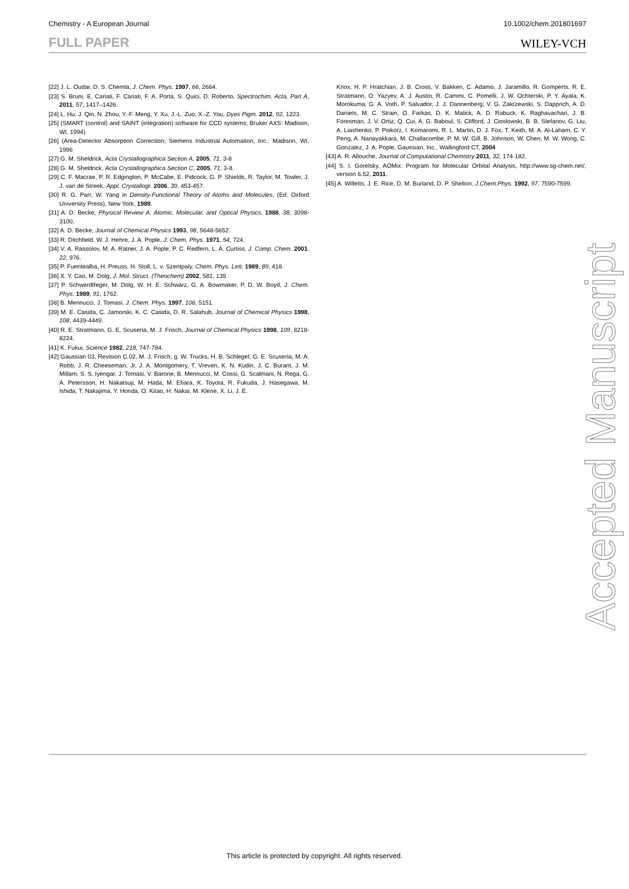Chemistry - A European Journal 10.1002/chem.201801697
FULL PAPER WILEY-VCH
[22] J. L. Oudar, D. S. Chemla, J. Chem. Phys. 1997, 66, 2664.
[23] S. Bruni, E. Cariati, F. Cariati, F. A. Porta, S. Quici, D. Roberto, Spectrochim. Acta, Part A, 2011, 57, 1417–1426.
[24] L. Hu, J. Qin, N. Zhou, Y.-F. Meng, Y. Xu, J.-L. Zuo, X.-Z. You, Dyes Pigm. 2012, 92, 1223.
[25] (SMART (control) and SAINT (integration) software for CCD systems; Bruker AXS: Madison, WI, 1994)
[26] (Area-Detector Absorption Correction; Siemens Industrial Automation, Inc.: Madison, WI, 1996
[27] G. M. Sheldrick, Acta Crystallographica Section A, 2005, 71, 3-8
[28] G. M. Sheldrick, Acta Crystallographica Section C, 2005, 71, 3-8.
[29] C. F. Macrae, P. R. Edgington, P. McCabe, E. Pidcock, G. P. Shields, R. Taylor, M. Towler, J. J. van de Streek, Appl. Crystallogr. 2006, 39, 453-457.
[30] R. G. Parr, W. Yang in Density-Functional Theory of Atoms and Molecules, (Ed. Oxford University Press), New York, 1989.
[31] A. D. Becke, Physical Review A: Atomic, Molecular, and Optical Physics, 1988, 38, 3098-3100.
[32] A. D. Becke, Journal of Chemical Physics 1993, 98, 5648-5652.
[33] R. Ditchfield, W. J. Hehre, J. A. Pople, J. Chem. Phys. 1971, 54, 724.
[34] V. A. Rassolov, M. A. Ratner, J. A. Pople, P. C. Redfern, L. A. Curtiss, J. Comp. Chem. 2001, 22, 976.
[35] P. Fuentealba, H. Preuss, H. Stoll, L. v. Szentpaly, Chem. Phys. Lett. 1989, 89, 418.
[36] X. Y. Cao, M. Dolg, J. Mol. Struct. (Theochem) 2002, 581, 139.
[37] P. Schwerdtfeger, M. Dolg, W. H. E. Schwarz, G. A. Bowmaker, P. D. W. Boyd, J. Chem. Phys. 1989, 91, 1762.
[38] B. Mennucci, J. Tomasi, J. Chem. Phys. 1997, 106, 5151.
[39] M. E. Casida, C. Jamorski, K. C. Casida, D. R. Salahub, Journal of Chemical Physics 1998, 108, 4439-4449.
[40] R. E. Stratmann, G. E. Scuseria, M. J. Frisch, Journal of Chemical Physics 1998, 109, 8218-8224.
[41] K. Fukui, Science 1982, 218, 747-784.
[42] Gaussian 03, Revision C.02, M. J. Frisch, g. W. Trucks, H. B. Schlegel, G. E. Scuseria, M. A. Robb, J. R. Cheeseman, Jr, J. A. Montgomery, T. Vreven, K. N. Kudin, J. C. Burant, J. M. Millam, S. S. Iyengar, J. Tomasi, V. Barone, B. Mennucci, M. Cossi, G. Scalmani, N. Rega, G. A. Petersson, H. Nakatsuji, M. Hada, M. Ehara, K. Toyota, R. Fukuda, J. Hasegawa, M. Ishida, T. Nakajima, Y. Honda, O. Kitao, H. Nakai, M. Klene, X. Li, J. E.
Knox, H. P. Hratchian, J. B. Cross, V. Bakken, C. Adamo, J. Jaramillo, R. Gomperts, R. E. Stratmann, O. Yazyev, A. J. Austin, R. Cammi, C. Pomelli, J. W. Ochterski, P. Y. Ayala, K. Morokuma, G. A. Voth, P. Salvador, J. J. Dannenberg, V. G. Zakrzewski, S. Dapprich, A. D. Daniels, M. C. Strain, O. Farkas, D. K. Malick, A. D. Rabuck, K. Raghavachari, J. B. Foresman, J. V. Ortiz, Q. Cui, A. G. Baboul, S. Clifford, J. Cioslowski, B. B. Stefanov, G. Liu, A. Liashenko, P. Piskorz, I. Komaromi, R. L. Martin, D. J. Fox, T. Keith, M. A. Al-Laham, C. Y. Peng, A. Nanayakkara, M. Challacombe, P. M. W. Gill, B. Johnson, W. Chen, M. W. Wong, C. Gonzalez, J. A. Pople, Gaussian, Inc., Wallingford CT, 2004
[43] A. R. Allouche, Journal of Computational Chemistry 2011, 32, 174-182.
[44] S. I. Gorelsky, AOMix: Program for Molecular Orbital Analysis, http://www.sg-chem.net/, version 6.52, 2011.
[45] A. Willetts, J. E. Rice, D. M. Burland, D. P. Shelton, J.Chem.Phys. 1992, 97, 7590-7599.
Accepted Manuscript
This article is protected by copyright. All rights reserved.